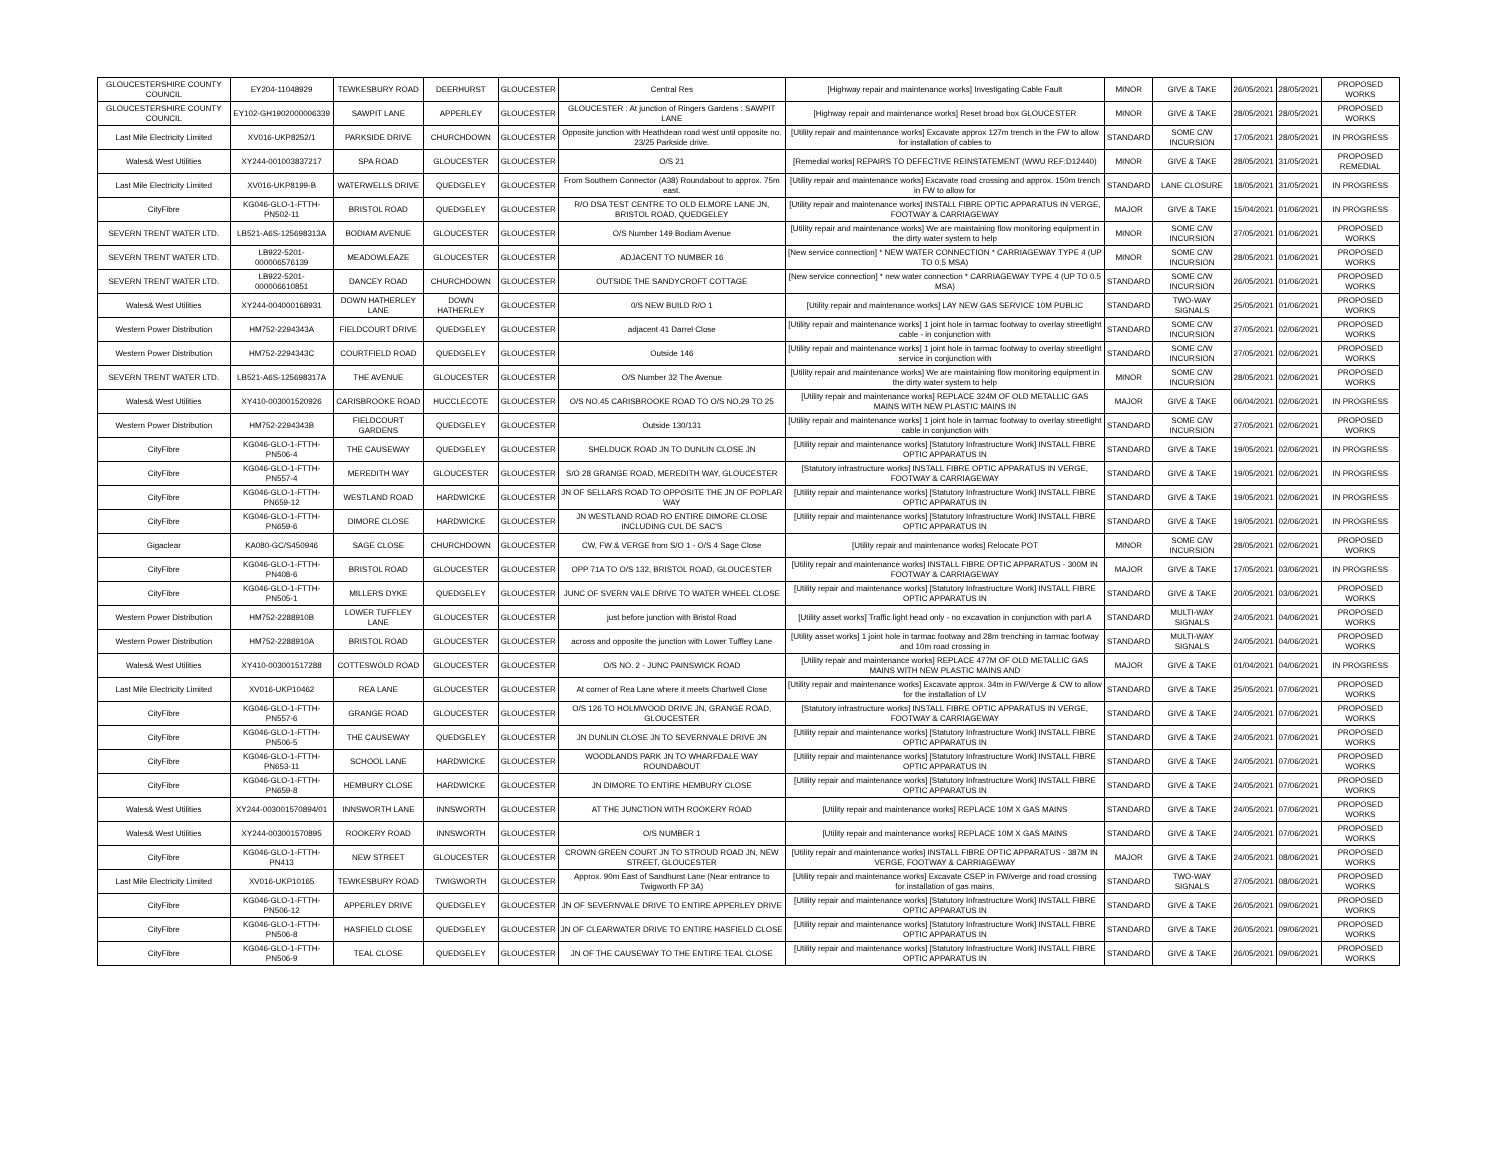| GLOUCESTERSHIRE COUNTY COUNCIL | EY204-11048929 | TEWKESBURY ROAD | DEERHURST | GLOUCESTER | Central Res | [Highway repair and maintenance works] Investigating Cable Fault | MINOR | GIVE & TAKE | 26/05/2021 | 28/05/2021 | PROPOSED WORKS |
| GLOUCESTERSHIRE COUNTY COUNCIL | EY102-GH1902000006339 | SAWPIT LANE | APPERLEY | GLOUCESTER | GLOUCESTER : At junction of Ringers Gardens : SAWPIT LANE | [Highway repair and maintenance works] Reset broad box GLOUCESTER | MINOR | GIVE & TAKE | 28/05/2021 | 28/05/2021 | PROPOSED WORKS |
| Last Mile Electricity Limited | XV016-UKP8252/1 | PARKSIDE DRIVE | CHURCHDOWN | GLOUCESTER | Opposite junction with Heathdean road west until opposite no. 23/25 Parkside drive. | [Utility repair and maintenance works] Excavate approx 127m trench in the FW to allow for installation of cables to | STANDARD | SOME C/W INCURSION | 17/05/2021 | 28/05/2021 | IN PROGRESS |
| Wales& West Utilities | XY244-001003837217 | SPA ROAD | GLOUCESTER | GLOUCESTER | O/S 21 | [Remedial works] REPAIRS TO DEFECTIVE REINSTATEMENT (WWU REF:D12440) | MINOR | GIVE & TAKE | 28/05/2021 | 31/05/2021 | PROPOSED REMEDIAL |
| Last Mile Electricity Limited | XV016-UKP8199-B | WATERWELLS DRIVE | QUEDGELEY | GLOUCESTER | From Southern Connector (A38) Roundabout to approx. 75m east. | [Utility repair and maintenance works] Excavate road crossing and approx. 150m trench in FW to allow for | STANDARD | LANE CLOSURE | 18/05/2021 | 31/05/2021 | IN PROGRESS |
| CityFibre | KG046-GLO-1-FTTH-PN502-11 | BRISTOL ROAD | QUEDGELEY | GLOUCESTER | R/O DSA TEST CENTRE TO OLD ELMORE LANE JN, BRISTOL ROAD, QUEDGELEY | [Utility repair and maintenance works] INSTALL FIBRE OPTIC APPARATUS IN VERGE, FOOTWAY & CARRIAGEWAY | MAJOR | GIVE & TAKE | 15/04/2021 | 01/06/2021 | IN PROGRESS |
| SEVERN TRENT WATER LTD. | LB521-A6S-125698313A | BODIAM AVENUE | GLOUCESTER | GLOUCESTER | O/S Number 149 Bodiam Avenue | [Utility repair and maintenance works] We are maintaining flow monitoring equipment in the dirty water system to help | MINOR | SOME C/W INCURSION | 27/05/2021 | 01/06/2021 | PROPOSED WORKS |
| SEVERN TRENT WATER LTD. | LB922-5201-000006576139 | MEADOWLEAZE | GLOUCESTER | GLOUCESTER | ADJACENT TO NUMBER 16 | [New service connection] * NEW WATER CONNECTION * CARRIAGEWAY TYPE 4 (UP TO 0.5 MSA) | MINOR | SOME C/W INCURSION | 28/05/2021 | 01/06/2021 | PROPOSED WORKS |
| SEVERN TRENT WATER LTD. | LB922-5201-000006610851 | DANCEY ROAD | CHURCHDOWN | GLOUCESTER | OUTSIDE THE SANDYCROFT COTTAGE | [New service connection] * new water connection * CARRIAGEWAY TYPE 4 (UP TO 0.5 MSA) | STANDARD | SOME C/W INCURSION | 26/05/2021 | 01/06/2021 | PROPOSED WORKS |
| Wales& West Utilities | XY244-004000168931 | DOWN HATHERLEY LANE | DOWN HATHERLEY | GLOUCESTER | 0/S NEW BUILD R/O 1 | [Utility repair and maintenance works] LAY NEW GAS SERVICE 10M PUBLIC | STANDARD | TWO-WAY SIGNALS | 25/05/2021 | 01/06/2021 | PROPOSED WORKS |
| Western Power Distribution | HM752-2294343A | FIELDCOURT DRIVE | QUEDGELEY | GLOUCESTER | adjacent 41 Darrel Close | [Utility repair and maintenance works] 1 joint hole in tarmac footway to overlay streetlight cable - in conjunction with | STANDARD | SOME C/W INCURSION | 27/05/2021 | 02/06/2021 | PROPOSED WORKS |
| Western Power Distribution | HM752-2294343C | COURTFIELD ROAD | QUEDGELEY | GLOUCESTER | Outside 146 | [Utility repair and maintenance works] 1 joint hole in tarmac footway to overlay streetlight service in conjunction with | STANDARD | SOME C/W INCURSION | 27/05/2021 | 02/06/2021 | PROPOSED WORKS |
| SEVERN TRENT WATER LTD. | LB521-A6S-125698317A | THE AVENUE | GLOUCESTER | GLOUCESTER | O/S Number 32 The Avenue | [Utility repair and maintenance works] We are maintaining flow monitoring equipment in the dirty water system to help | MINOR | SOME C/W INCURSION | 28/05/2021 | 02/06/2021 | PROPOSED WORKS |
| Wales& West Utilities | XY410-003001520926 | CARISBROOKE ROAD | HUCCLECOTE | GLOUCESTER | O/S NO.45 CARISBROOKE ROAD TO O/S NO.29 TO 25 | [Utility repair and maintenance works] REPLACE 324M OF OLD METALLIC GAS MAINS WITH NEW PLASTIC MAINS IN | MAJOR | GIVE & TAKE | 06/04/2021 | 02/06/2021 | IN PROGRESS |
| Western Power Distribution | HM752-2294343B | FIELDCOURT GARDENS | QUEDGELEY | GLOUCESTER | Outside 130/131 | [Utility repair and maintenance works] 1 joint hole in tarmac footway to overlay streetlight cable in conjunction with | STANDARD | SOME C/W INCURSION | 27/05/2021 | 02/06/2021 | PROPOSED WORKS |
| CityFibre | KG046-GLO-1-FTTH-PN506-4 | THE CAUSEWAY | QUEDGELEY | GLOUCESTER | SHELDUCK ROAD JN TO DUNLIN CLOSE JN | [Utility repair and maintenance works] [Statutory Infrastructure Work] INSTALL FIBRE OPTIC APPARATUS IN | STANDARD | GIVE & TAKE | 19/05/2021 | 02/06/2021 | IN PROGRESS |
| CityFibre | KG046-GLO-1-FTTH-PN557-4 | MEREDITH WAY | GLOUCESTER | GLOUCESTER | S/O 28 GRANGE ROAD, MEREDITH WAY, GLOUCESTER | [Statutory infrastructure works] INSTALL FIBRE OPTIC APPARATUS IN VERGE, FOOTWAY & CARRIAGEWAY | STANDARD | GIVE & TAKE | 19/05/2021 | 02/06/2021 | IN PROGRESS |
| CityFibre | KG046-GLO-1-FTTH-PN659-12 | WESTLAND ROAD | HARDWICKE | GLOUCESTER | JN OF SELLARS ROAD TO OPPOSITE THE JN OF POPLAR WAY | [Utility repair and maintenance works] [Statutory Infrastructure Work] INSTALL FIBRE OPTIC APPARATUS IN | STANDARD | GIVE & TAKE | 19/05/2021 | 02/06/2021 | IN PROGRESS |
| CityFibre | KG046-GLO-1-FTTH-PN659-6 | DIMORE CLOSE | HARDWICKE | GLOUCESTER | JN WESTLAND ROAD RO ENTIRE DIMORE CLOSE INCLUDING CUL DE SAC'S | [Utility repair and maintenance works] [Statutory Infrastructure Work] INSTALL FIBRE OPTIC APPARATUS IN | STANDARD | GIVE & TAKE | 19/05/2021 | 02/06/2021 | IN PROGRESS |
| Gigaclear | KA080-GC/S450946 | SAGE CLOSE | CHURCHDOWN | GLOUCESTER | CW, FW & VERGE from S/O 1 - O/S 4 Sage Close | [Utility repair and maintenance works] Relocate POT | MINOR | SOME C/W INCURSION | 28/05/2021 | 02/06/2021 | PROPOSED WORKS |
| CityFibre | KG046-GLO-1-FTTH-PN408-6 | BRISTOL ROAD | GLOUCESTER | GLOUCESTER | OPP 71A TO O/S 132, BRISTOL ROAD, GLOUCESTER | [Utility repair and maintenance works] INSTALL FIBRE OPTIC APPARATUS - 300M IN FOOTWAY & CARRIAGEWAY | MAJOR | GIVE & TAKE | 17/05/2021 | 03/06/2021 | IN PROGRESS |
| CityFibre | KG046-GLO-1-FTTH-PN505-1 | MILLERS DYKE | QUEDGELEY | GLOUCESTER | JUNC OF SVERN VALE DRIVE TO WATER WHEEL CLOSE | [Utility repair and maintenance works] [Statutory Infrastructure Work] INSTALL FIBRE OPTIC APPARATUS IN | STANDARD | GIVE & TAKE | 20/05/2021 | 03/06/2021 | PROPOSED WORKS |
| Western Power Distribution | HM752-2288910B | LOWER TUFFLEY LANE | GLOUCESTER | GLOUCESTER | just before junction with Bristol Road | [Utility asset works] Traffic light head only - no excavation in conjunction with part A | STANDARD | MULTI-WAY SIGNALS | 24/05/2021 | 04/06/2021 | PROPOSED WORKS |
| Western Power Distribution | HM752-2288910A | BRISTOL ROAD | GLOUCESTER | GLOUCESTER | across and opposite the junction with Lower Tuffley Lane | [Utility asset works] 1 joint hole in tarmac footway and 28m trenching in tarmac footway and 10m road crossing in | STANDARD | MULTI-WAY SIGNALS | 24/05/2021 | 04/06/2021 | PROPOSED WORKS |
| Wales& West Utilities | XY410-003001517288 | COTTESWOLD ROAD | GLOUCESTER | GLOUCESTER | O/S NO. 2 - JUNC PAINSWICK ROAD | [Utility repair and maintenance works] REPLACE 477M OF OLD METALLIC GAS MAINS WITH NEW PLASTIC MAINS AND | MAJOR | GIVE & TAKE | 01/04/2021 | 04/06/2021 | IN PROGRESS |
| Last Mile Electricity Limited | XV016-UKP10462 | REA LANE | GLOUCESTER | GLOUCESTER | At corner of Rea Lane where it meets Chartwell Close | [Utility repair and maintenance works] Excavate approx. 34m in FW/Verge & CW to allow for the installation of LV | STANDARD | GIVE & TAKE | 25/05/2021 | 07/06/2021 | PROPOSED WORKS |
| CityFibre | KG046-GLO-1-FTTH-PN557-6 | GRANGE ROAD | GLOUCESTER | GLOUCESTER | O/S 126 TO HOLMWOOD DRIVE JN, GRANGE ROAD, GLOUCESTER | [Statutory infrastructure works] INSTALL FIBRE OPTIC APPARATUS IN VERGE, FOOTWAY & CARRIAGEWAY | STANDARD | GIVE & TAKE | 24/05/2021 | 07/06/2021 | PROPOSED WORKS |
| CityFibre | KG046-GLO-1-FTTH-PN506-5 | THE CAUSEWAY | QUEDGELEY | GLOUCESTER | JN DUNLIN CLOSE JN TO SEVERNVALE DRIVE JN | [Utility repair and maintenance works] [Statutory Infrastructure Work] INSTALL FIBRE OPTIC APPARATUS IN | STANDARD | GIVE & TAKE | 24/05/2021 | 07/06/2021 | PROPOSED WORKS |
| CityFibre | KG046-GLO-1-FTTH-PN653-11 | SCHOOL LANE | HARDWICKE | GLOUCESTER | WOODLANDS PARK JN TO WHARFDALE WAY ROUNDABOUT | [Utility repair and maintenance works] [Statutory Infrastructure Work] INSTALL FIBRE OPTIC APPARATUS IN | STANDARD | GIVE & TAKE | 24/05/2021 | 07/06/2021 | PROPOSED WORKS |
| CityFibre | KG046-GLO-1-FTTH-PN659-8 | HEMBURY CLOSE | HARDWICKE | GLOUCESTER | JN DIMORE TO ENTIRE HEMBURY CLOSE | [Utility repair and maintenance works] [Statutory Infrastructure Work] INSTALL FIBRE OPTIC APPARATUS IN | STANDARD | GIVE & TAKE | 24/05/2021 | 07/06/2021 | PROPOSED WORKS |
| Wales& West Utilities | XY244-003001570894/01 | INNSWORTH LANE | INNSWORTH | GLOUCESTER | AT THE JUNCTION WITH ROOKERY ROAD | [Utility repair and maintenance works] REPLACE 10M X GAS MAINS | STANDARD | GIVE & TAKE | 24/05/2021 | 07/06/2021 | PROPOSED WORKS |
| Wales& West Utilities | XY244-003001570895 | ROOKERY ROAD | INNSWORTH | GLOUCESTER | O/S NUMBER 1 | [Utility repair and maintenance works] REPLACE 10M X GAS MAINS | STANDARD | GIVE & TAKE | 24/05/2021 | 07/06/2021 | PROPOSED WORKS |
| CityFibre | KG046-GLO-1-FTTH-PN413 | NEW STREET | GLOUCESTER | GLOUCESTER | CROWN GREEN COURT JN TO STROUD ROAD JN, NEW STREET, GLOUCESTER | [Utility repair and maintenance works] INSTALL FIBRE OPTIC APPARATUS - 387M IN VERGE, FOOTWAY & CARRIAGEWAY | MAJOR | GIVE & TAKE | 24/05/2021 | 08/06/2021 | PROPOSED WORKS |
| Last Mile Electricity Limited | XV016-UKP10165 | TEWKESBURY ROAD | TWIGWORTH | GLOUCESTER | Approx. 90m East of Sandhurst Lane (Near entrance to Twigworth FP 3A) | [Utility repair and maintenance works] Excavate CSEP in FW/verge and road crossing for installation of gas mains. | STANDARD | TWO-WAY SIGNALS | 27/05/2021 | 08/06/2021 | PROPOSED WORKS |
| CityFibre | KG046-GLO-1-FTTH-PN506-12 | APPERLEY DRIVE | QUEDGELEY | GLOUCESTER | JN OF SEVERNVALE DRIVE TO ENTIRE APPERLEY DRIVE | [Utility repair and maintenance works] [Statutory Infrastructure Work] INSTALL FIBRE OPTIC APPARATUS IN | STANDARD | GIVE & TAKE | 26/05/2021 | 09/06/2021 | PROPOSED WORKS |
| CityFibre | KG046-GLO-1-FTTH-PN506-8 | HASFIELD CLOSE | QUEDGELEY | GLOUCESTER | JN OF CLEARWATER DRIVE TO ENTIRE HASFIELD CLOSE | [Utility repair and maintenance works] [Statutory Infrastructure Work] INSTALL FIBRE OPTIC APPARATUS IN | STANDARD | GIVE & TAKE | 26/05/2021 | 09/06/2021 | PROPOSED WORKS |
| CityFibre | KG046-GLO-1-FTTH-PN506-9 | TEAL CLOSE | QUEDGELEY | GLOUCESTER | JN OF THE CAUSEWAY TO THE ENTIRE TEAL CLOSE | [Utility repair and maintenance works] [Statutory Infrastructure Work] INSTALL FIBRE OPTIC APPARATUS IN | STANDARD | GIVE & TAKE | 26/05/2021 | 09/06/2021 | PROPOSED WORKS |